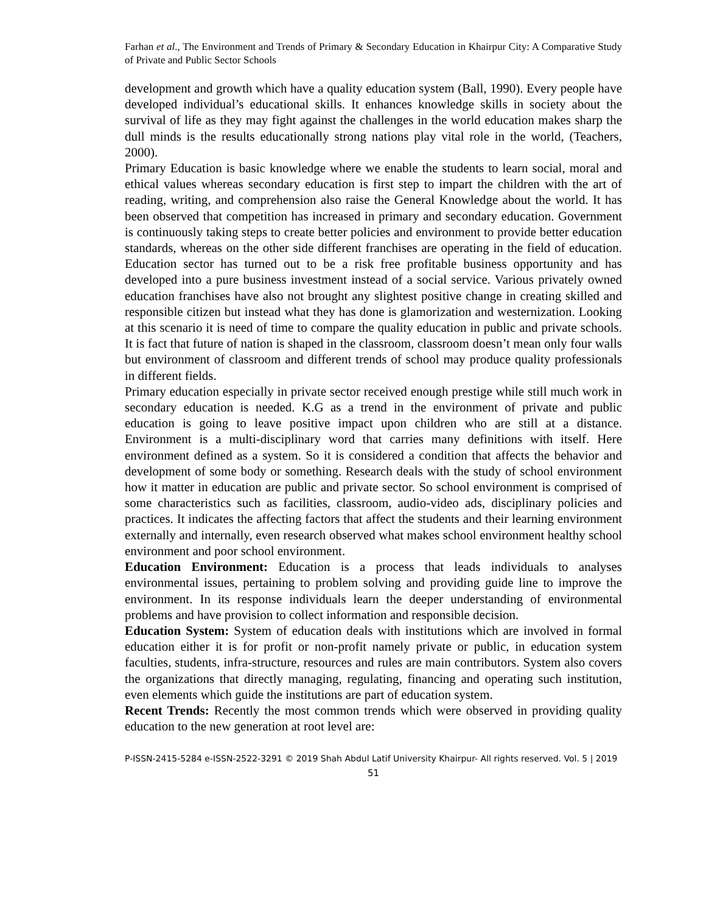Farhan et al., The Environment and Trends of Primary & Secondary Education in Khairpur City: A Comparative Study of Private and Public Sector Schools
development and growth which have a quality education system (Ball, 1990). Every people have developed individual’s educational skills. It enhances knowledge skills in society about the survival of life as they may fight against the challenges in the world education makes sharp the dull minds is the results educationally strong nations play vital role in the world, (Teachers, 2000).
Primary Education is basic knowledge where we enable the students to learn social, moral and ethical values whereas secondary education is first step to impart the children with the art of reading, writing, and comprehension also raise the General Knowledge about the world. It has been observed that competition has increased in primary and secondary education. Government is continuously taking steps to create better policies and environment to provide better education standards, whereas on the other side different franchises are operating in the field of education. Education sector has turned out to be a risk free profitable business opportunity and has developed into a pure business investment instead of a social service. Various privately owned education franchises have also not brought any slightest positive change in creating skilled and responsible citizen but instead what they has done is glamorization and westernization. Looking at this scenario it is need of time to compare the quality education in public and private schools. It is fact that future of nation is shaped in the classroom, classroom doesn’t mean only four walls but environment of classroom and different trends of school may produce quality professionals in different fields.
Primary education especially in private sector received enough prestige while still much work in secondary education is needed. K.G as a trend in the environment of private and public education is going to leave positive impact upon children who are still at a distance. Environment is a multi-disciplinary word that carries many definitions with itself. Here environment defined as a system. So it is considered a condition that affects the behavior and development of some body or something. Research deals with the study of school environment how it matter in education are public and private sector. So school environment is comprised of some characteristics such as facilities, classroom, audio-video ads, disciplinary policies and practices. It indicates the affecting factors that affect the students and their learning environment externally and internally, even research observed what makes school environment healthy school environment and poor school environment.
Education Environment: Education is a process that leads individuals to analyses environmental issues, pertaining to problem solving and providing guide line to improve the environment. In its response individuals learn the deeper understanding of environmental problems and have provision to collect information and responsible decision.
Education System: System of education deals with institutions which are involved in formal education either it is for profit or non-profit namely private or public, in education system faculties, students, infra-structure, resources and rules are main contributors. System also covers the organizations that directly managing, regulating, financing and operating such institution, even elements which guide the institutions are part of education system.
Recent Trends: Recently the most common trends which were observed in providing quality education to the new generation at root level are:
P-ISSN-2415-5284 e-ISSN-2522-3291 © 2019 Shah Abdul Latif University Khairpur- All rights reserved. Vol. 5 | 2019
51